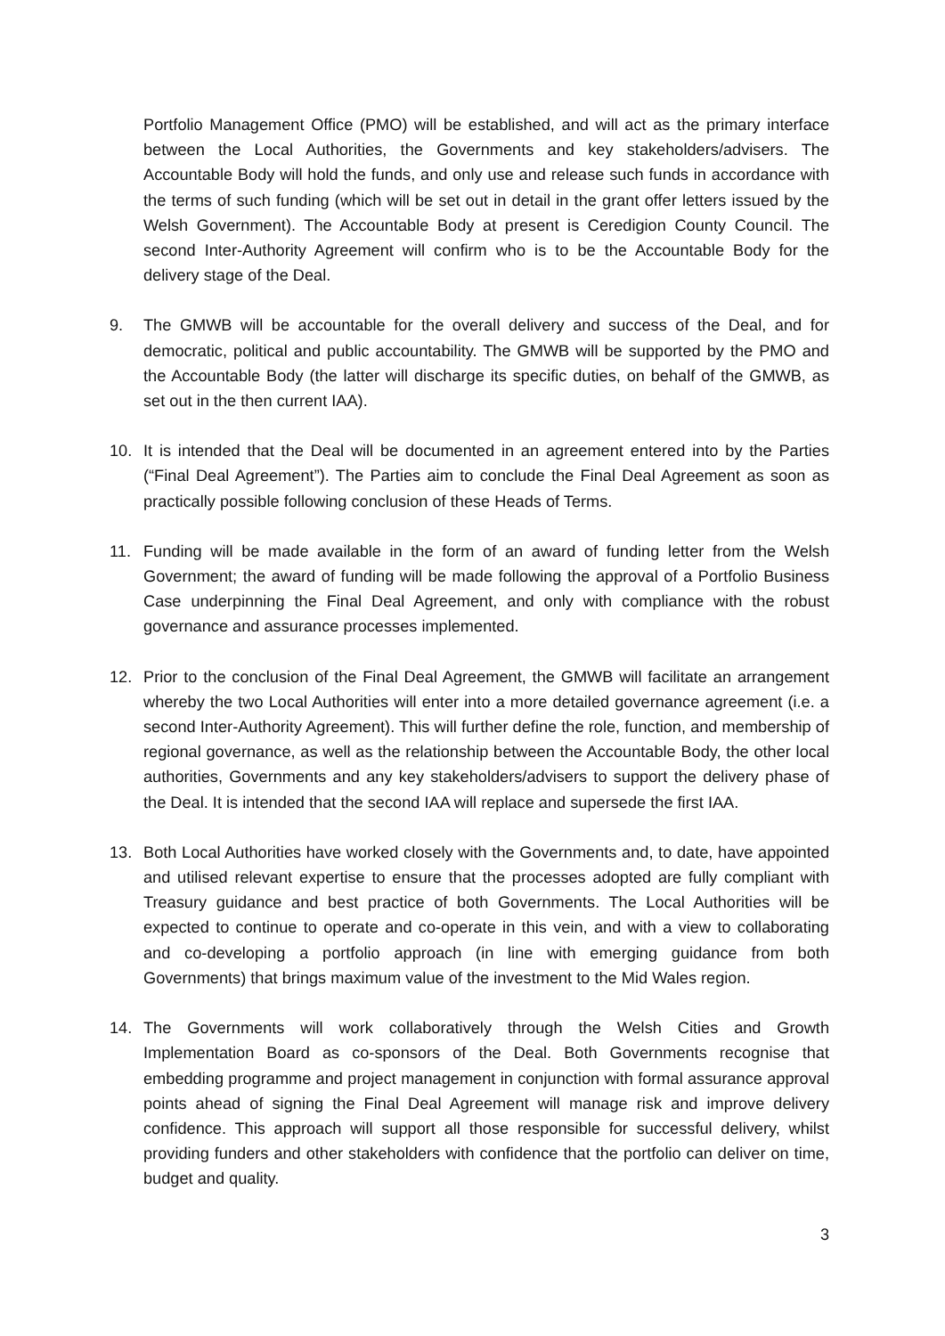Portfolio Management Office (PMO) will be established, and will act as the primary interface between the Local Authorities, the Governments and key stakeholders/advisers. The Accountable Body will hold the funds, and only use and release such funds in accordance with the terms of such funding (which will be set out in detail in the grant offer letters issued by the Welsh Government). The Accountable Body at present is Ceredigion County Council. The second Inter-Authority Agreement will confirm who is to be the Accountable Body for the delivery stage of the Deal.
9. The GMWB will be accountable for the overall delivery and success of the Deal, and for democratic, political and public accountability. The GMWB will be supported by the PMO and the Accountable Body (the latter will discharge its specific duties, on behalf of the GMWB, as set out in the then current IAA).
10. It is intended that the Deal will be documented in an agreement entered into by the Parties (“Final Deal Agreement”). The Parties aim to conclude the Final Deal Agreement as soon as practically possible following conclusion of these Heads of Terms.
11. Funding will be made available in the form of an award of funding letter from the Welsh Government; the award of funding will be made following the approval of a Portfolio Business Case underpinning the Final Deal Agreement, and only with compliance with the robust governance and assurance processes implemented.
12. Prior to the conclusion of the Final Deal Agreement, the GMWB will facilitate an arrangement whereby the two Local Authorities will enter into a more detailed governance agreement (i.e. a second Inter-Authority Agreement). This will further define the role, function, and membership of regional governance, as well as the relationship between the Accountable Body, the other local authorities, Governments and any key stakeholders/advisers to support the delivery phase of the Deal. It is intended that the second IAA will replace and supersede the first IAA.
13. Both Local Authorities have worked closely with the Governments and, to date, have appointed and utilised relevant expertise to ensure that the processes adopted are fully compliant with Treasury guidance and best practice of both Governments. The Local Authorities will be expected to continue to operate and co-operate in this vein, and with a view to collaborating and co-developing a portfolio approach (in line with emerging guidance from both Governments) that brings maximum value of the investment to the Mid Wales region.
14. The Governments will work collaboratively through the Welsh Cities and Growth Implementation Board as co-sponsors of the Deal. Both Governments recognise that embedding programme and project management in conjunction with formal assurance approval points ahead of signing the Final Deal Agreement will manage risk and improve delivery confidence. This approach will support all those responsible for successful delivery, whilst providing funders and other stakeholders with confidence that the portfolio can deliver on time, budget and quality.
3